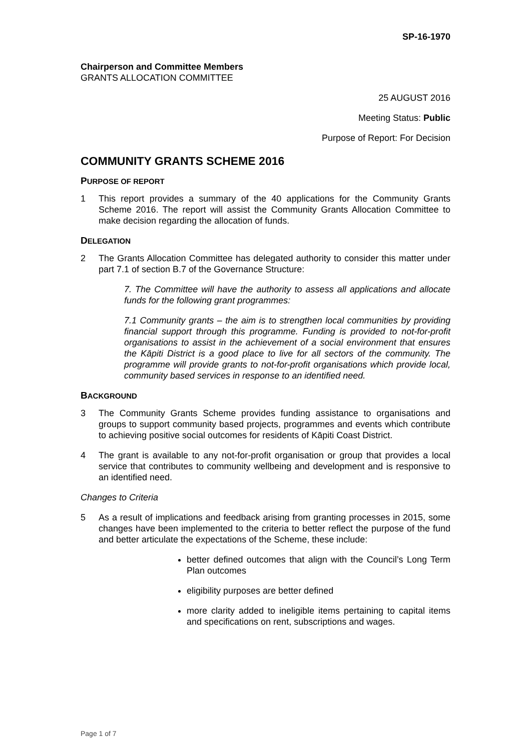SP-16-1970
Chairperson and Committee Members
GRANTS ALLOCATION COMMITTEE
25 AUGUST 2016
Meeting Status: Public
Purpose of Report: For Decision
COMMUNITY GRANTS SCHEME 2016
PURPOSE OF REPORT
1 This report provides a summary of the 40 applications for the Community Grants Scheme 2016. The report will assist the Community Grants Allocation Committee to make decision regarding the allocation of funds.
DELEGATION
2 The Grants Allocation Committee has delegated authority to consider this matter under part 7.1 of section B.7 of the Governance Structure:
7. The Committee will have the authority to assess all applications and allocate funds for the following grant programmes:
7.1 Community grants – the aim is to strengthen local communities by providing financial support through this programme. Funding is provided to not-for-profit organisations to assist in the achievement of a social environment that ensures the Kāpiti District is a good place to live for all sectors of the community. The programme will provide grants to not-for-profit organisations which provide local, community based services in response to an identified need.
BACKGROUND
3 The Community Grants Scheme provides funding assistance to organisations and groups to support community based projects, programmes and events which contribute to achieving positive social outcomes for residents of Kāpiti Coast District.
4 The grant is available to any not-for-profit organisation or group that provides a local service that contributes to community wellbeing and development and is responsive to an identified need.
Changes to Criteria
5 As a result of implications and feedback arising from granting processes in 2015, some changes have been implemented to the criteria to better reflect the purpose of the fund and better articulate the expectations of the Scheme, these include:
better defined outcomes that align with the Council’s Long Term Plan outcomes
eligibility purposes are better defined
more clarity added to ineligible items pertaining to capital items and specifications on rent, subscriptions and wages.
Page 1 of 7